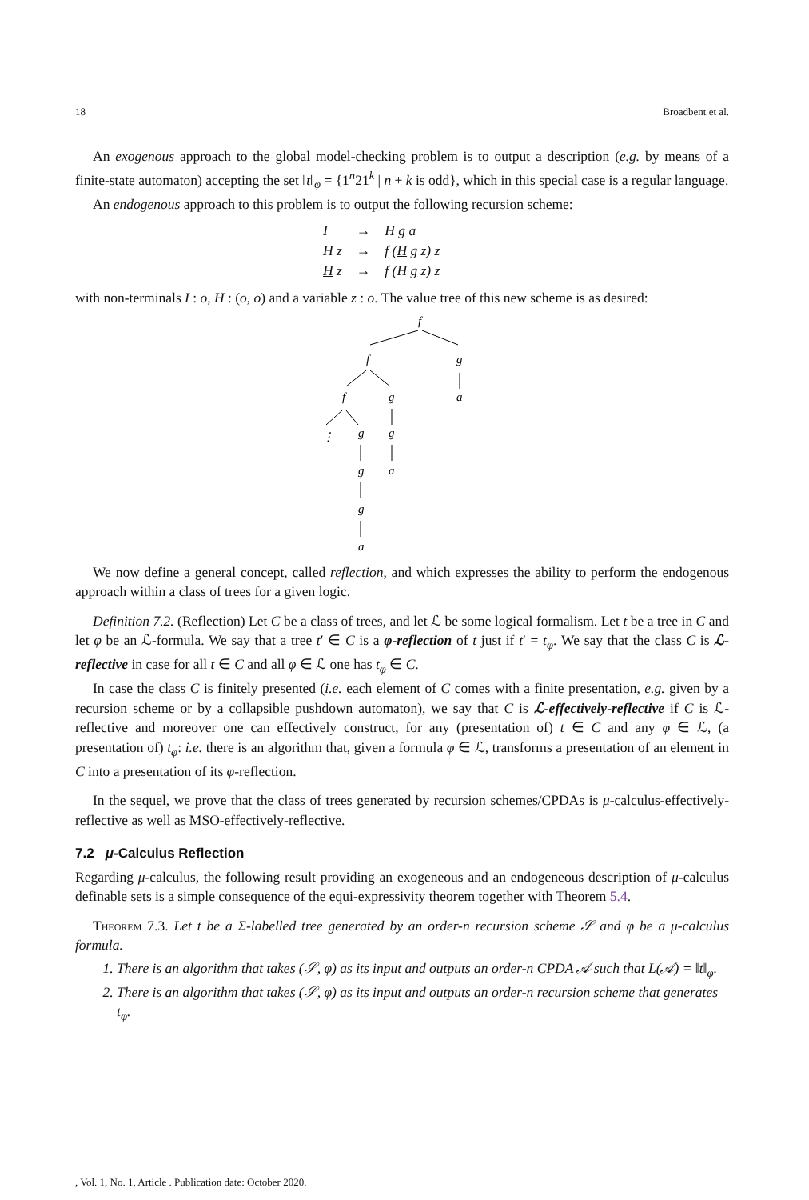18 Broadbent et al.
An exogenous approach to the global model-checking problem is to output a description (e.g. by means of a finite-state automaton) accepting the set ‖t‖<sub>φ</sub> = {1<sup>n</sup>21<sup>k</sup> | n + k is odd}, which in this special case is a regular language.
An endogenous approach to this problem is to output the following recursion scheme:
| I | → | H g a |
| H z | → | f ( H g z) z |
| H z | → | f (H g z) z |
with non-terminals I : o, H : (o, o) and a variable z : o. The value tree of this new scheme is as desired:
f
f
g
a
f
g
⋮
g
g
g
a
g
a
We now define a general concept, called reflection, and which expresses the ability to perform the endogenous approach within a class of trees for a given logic.
Definition 7.2. (Reflection) Let C be a class of trees, and let ℒ be some logical formalism. Let t be a tree in C and let φ be an ℒ-formula. We say that a tree t′ ∈ C is a φ-reflection of t just if t′ = t<sub>φ</sub>. We say that the class C is ℒ-reflective in case for all t ∈ C and all φ ∈ ℒ one has t<sub>φ</sub> ∈ C.
In case the class C is finitely presented (i.e. each element of C comes with a finite presentation, e.g. given by a recursion scheme or by a collapsible pushdown automaton), we say that C is ℒ-effectively-reflective if C is ℒ-reflective and moreover one can effectively construct, for any (presentation of) t ∈ C and any φ ∈ ℒ, (a presentation of) t<sub>φ</sub>: i.e. there is an algorithm that, given a formula φ ∈ ℒ, transforms a presentation of an element in C into a presentation of its φ-reflection.
In the sequel, we prove that the class of trees generated by recursion schemes/CPDAs is μ-calculus-effectively-reflective as well as MSO-effectively-reflective.
7.2 μ-Calculus Reflection
Regarding μ-calculus, the following result providing an exogeneous and an endogeneous description of μ-calculus definable sets is a simple consequence of the equi-expressivity theorem together with Theorem 5.4.
Theorem 7.3. Let t be a Σ-labelled tree generated by an order-n recursion scheme 𝒮 and φ be a μ-calculus formula.
1. There is an algorithm that takes (𝒮, φ) as its input and outputs an order-n CPDA 𝒜 such that L(𝒜) = ‖t‖<sub>φ</sub>.
2. There is an algorithm that takes (𝒮, φ) as its input and outputs an order-n recursion scheme that generates t<sub>φ</sub>.
, Vol. 1, No. 1, Article . Publication date: October 2020.